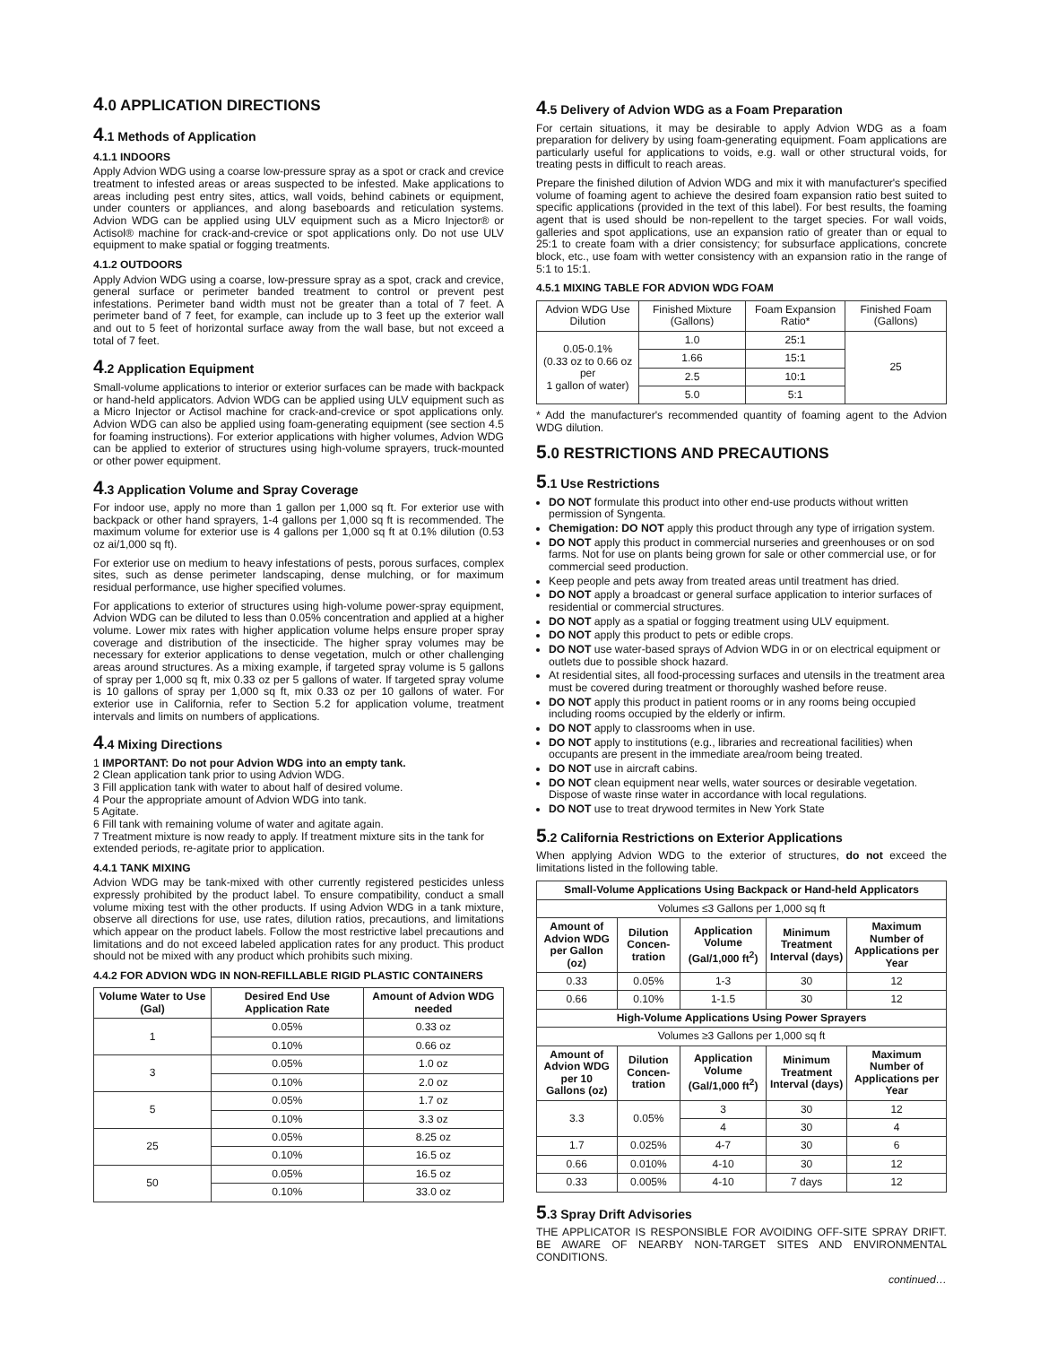4.0 APPLICATION DIRECTIONS
4.1 Methods of Application
4.1.1 INDOORS
Apply Advion WDG using a coarse low-pressure spray as a spot or crack and crevice treatment to infested areas or areas suspected to be infested. Make applications to areas including pest entry sites, attics, wall voids, behind cabinets or equipment, under counters or appliances, and along baseboards and reticulation systems. Advion WDG can be applied using ULV equipment such as a Micro Injector® or Actisol® machine for crack-and-crevice or spot applications only. Do not use ULV equipment to make spatial or fogging treatments.
4.1.2 OUTDOORS
Apply Advion WDG using a coarse, low-pressure spray as a spot, crack and crevice, general surface or perimeter banded treatment to control or prevent pest infestations. Perimeter band width must not be greater than a total of 7 feet. A perimeter band of 7 feet, for example, can include up to 3 feet up the exterior wall and out to 5 feet of horizontal surface away from the wall base, but not exceed a total of 7 feet.
4.2 Application Equipment
Small-volume applications to interior or exterior surfaces can be made with backpack or hand-held applicators. Advion WDG can be applied using ULV equipment such as a Micro Injector or Actisol machine for crack-and-crevice or spot applications only. Advion WDG can also be applied using foam-generating equipment (see section 4.5 for foaming instructions). For exterior applications with higher volumes, Advion WDG can be applied to exterior of structures using high-volume sprayers, truck-mounted or other power equipment.
4.3 Application Volume and Spray Coverage
For indoor use, apply no more than 1 gallon per 1,000 sq ft. For exterior use with backpack or other hand sprayers, 1-4 gallons per 1,000 sq ft is recommended. The maximum volume for exterior use is 4 gallons per 1,000 sq ft at 0.1% dilution (0.53 oz ai/1,000 sq ft).
For exterior use on medium to heavy infestations of pests, porous surfaces, complex sites, such as dense perimeter landscaping, dense mulching, or for maximum residual performance, use higher specified volumes.
For applications to exterior of structures using high-volume power-spray equipment, Advion WDG can be diluted to less than 0.05% concentration and applied at a higher volume. Lower mix rates with higher application volume helps ensure proper spray coverage and distribution of the insecticide. The higher spray volumes may be necessary for exterior applications to dense vegetation, mulch or other challenging areas around structures. As a mixing example, if targeted spray volume is 5 gallons of spray per 1,000 sq ft, mix 0.33 oz per 5 gallons of water. If targeted spray volume is 10 gallons of spray per 1,000 sq ft, mix 0.33 oz per 10 gallons of water. For exterior use in California, refer to Section 5.2 for application volume, treatment intervals and limits on numbers of applications.
4.4 Mixing Directions
1 IMPORTANT: Do not pour Advion WDG into an empty tank.
2 Clean application tank prior to using Advion WDG.
3 Fill application tank with water to about half of desired volume.
4 Pour the appropriate amount of Advion WDG into tank.
5 Agitate.
6 Fill tank with remaining volume of water and agitate again.
7 Treatment mixture is now ready to apply. If treatment mixture sits in the tank for extended periods, re-agitate prior to application.
4.4.1 TANK MIXING
Advion WDG may be tank-mixed with other currently registered pesticides unless expressly prohibited by the product label. To ensure compatibility, conduct a small volume mixing test with the other products. If using Advion WDG in a tank mixture, observe all directions for use, use rates, dilution ratios, precautions, and limitations which appear on the product labels. Follow the most restrictive label precautions and limitations and do not exceed labeled application rates for any product. This product should not be mixed with any product which prohibits such mixing.
4.4.2 FOR ADVION WDG IN NON-REFILLABLE RIGID PLASTIC CONTAINERS
| Volume Water to Use (Gal) | Desired End Use Application Rate | Amount of Advion WDG needed |
| --- | --- | --- |
| 1 | 0.05% | 0.33 oz |
| | 0.10% | 0.66 oz |
| 3 | 0.05% | 1.0 oz |
| | 0.10% | 2.0 oz |
| 5 | 0.05% | 1.7 oz |
| | 0.10% | 3.3 oz |
| 25 | 0.05% | 8.25 oz |
| | 0.10% | 16.5 oz |
| 50 | 0.05% | 16.5 oz |
| | 0.10% | 33.0 oz |
4.5 Delivery of Advion WDG as a Foam Preparation
For certain situations, it may be desirable to apply Advion WDG as a foam preparation for delivery by using foam-generating equipment. Foam applications are particularly useful for applications to voids, e.g. wall or other structural voids, for treating pests in difficult to reach areas.
Prepare the finished dilution of Advion WDG and mix it with manufacturer's specified volume of foaming agent to achieve the desired foam expansion ratio best suited to specific applications (provided in the text of this label). For best results, the foaming agent that is used should be non-repellent to the target species. For wall voids, galleries and spot applications, use an expansion ratio of greater than or equal to 25:1 to create foam with a drier consistency; for subsurface applications, concrete block, etc., use foam with wetter consistency with an expansion ratio in the range of 5:1 to 15:1.
4.5.1 MIXING TABLE FOR ADVION WDG FOAM
| Advion WDG Use Dilution | Finished Mixture (Gallons) | Foam Expansion Ratio* | Finished Foam (Gallons) |
| 0.05-0.1% (0.33 oz to 0.66 oz per 1 gallon of water) | 1.0 | 25:1 | 25 |
| | 1.66 | 15:1 | |
| | 2.5 | 10:1 | |
| | 5.0 | 5:1 | |
* Add the manufacturer's recommended quantity of foaming agent to the Advion WDG dilution.
5.0 RESTRICTIONS AND PRECAUTIONS
5.1 Use Restrictions
DO NOT formulate this product into other end-use products without written permission of Syngenta.
Chemigation: DO NOT apply this product through any type of irrigation system.
DO NOT apply this product in commercial nurseries and greenhouses or on sod farms. Not for use on plants being grown for sale or other commercial use, or for commercial seed production.
Keep people and pets away from treated areas until treatment has dried.
DO NOT apply a broadcast or general surface application to interior surfaces of residential or commercial structures.
DO NOT apply as a spatial or fogging treatment using ULV equipment.
DO NOT apply this product to pets or edible crops.
DO NOT use water-based sprays of Advion WDG in or on electrical equipment or outlets due to possible shock hazard.
At residential sites, all food-processing surfaces and utensils in the treatment area must be covered during treatment or thoroughly washed before reuse.
DO NOT apply this product in patient rooms or in any rooms being occupied including rooms occupied by the elderly or infirm.
DO NOT apply to classrooms when in use.
DO NOT apply to institutions (e.g., libraries and recreational facilities) when occupants are present in the immediate area/room being treated.
DO NOT use in aircraft cabins.
DO NOT clean equipment near wells, water sources or desirable vegetation. Dispose of waste rinse water in accordance with local regulations.
DO NOT use to treat drywood termites in New York State
5.2 California Restrictions on Exterior Applications
When applying Advion WDG to the exterior of structures, do not exceed the limitations listed in the following table.
| Small-Volume Applications Using Backpack or Hand-held Applicators | | | | |
| --- | --- | --- | --- | --- |
| Volumes ≤3 Gallons per 1,000 sq ft | | | | |
| Amount of Advion WDG per Gallon (oz) | Dilution Concen-tration | Application Volume (Gal/1,000 ft<sup>2</sup>) | Minimum Treatment Interval (days) | Maximum Number of Applications per Year |
| 0.33 | 0.05% | 1-3 | 30 | 12 |
| 0.66 | 0.10% | 1-1.5 | 30 | 12 |
| High-Volume Applications Using Power Sprayers | | | | |
| Volumes ≥3 Gallons per 1,000 sq ft | | | | |
| Amount of Advion WDG per 10 Gallons (oz) | Dilution Concen-tration | Application Volume (Gal/1,000 ft<sup>2</sup>) | Minimum Treatment Interval (days) | Maximum Number of Applications per Year |
| 3.3 | 0.05% | 3 | 30 | 12 |
| | | 4 | 30 | 4 |
| 1.7 | 0.025% | 4-7 | 30 | 6 |
| 0.66 | 0.010% | 4-10 | 30 | 12 |
| 0.33 | 0.005% | 4-10 | 7 days | 12 |
5.3 Spray Drift Advisories
THE APPLICATOR IS RESPONSIBLE FOR AVOIDING OFF-SITE SPRAY DRIFT. BE AWARE OF NEARBY NON-TARGET SITES AND ENVIRONMENTAL CONDITIONS.
continued…